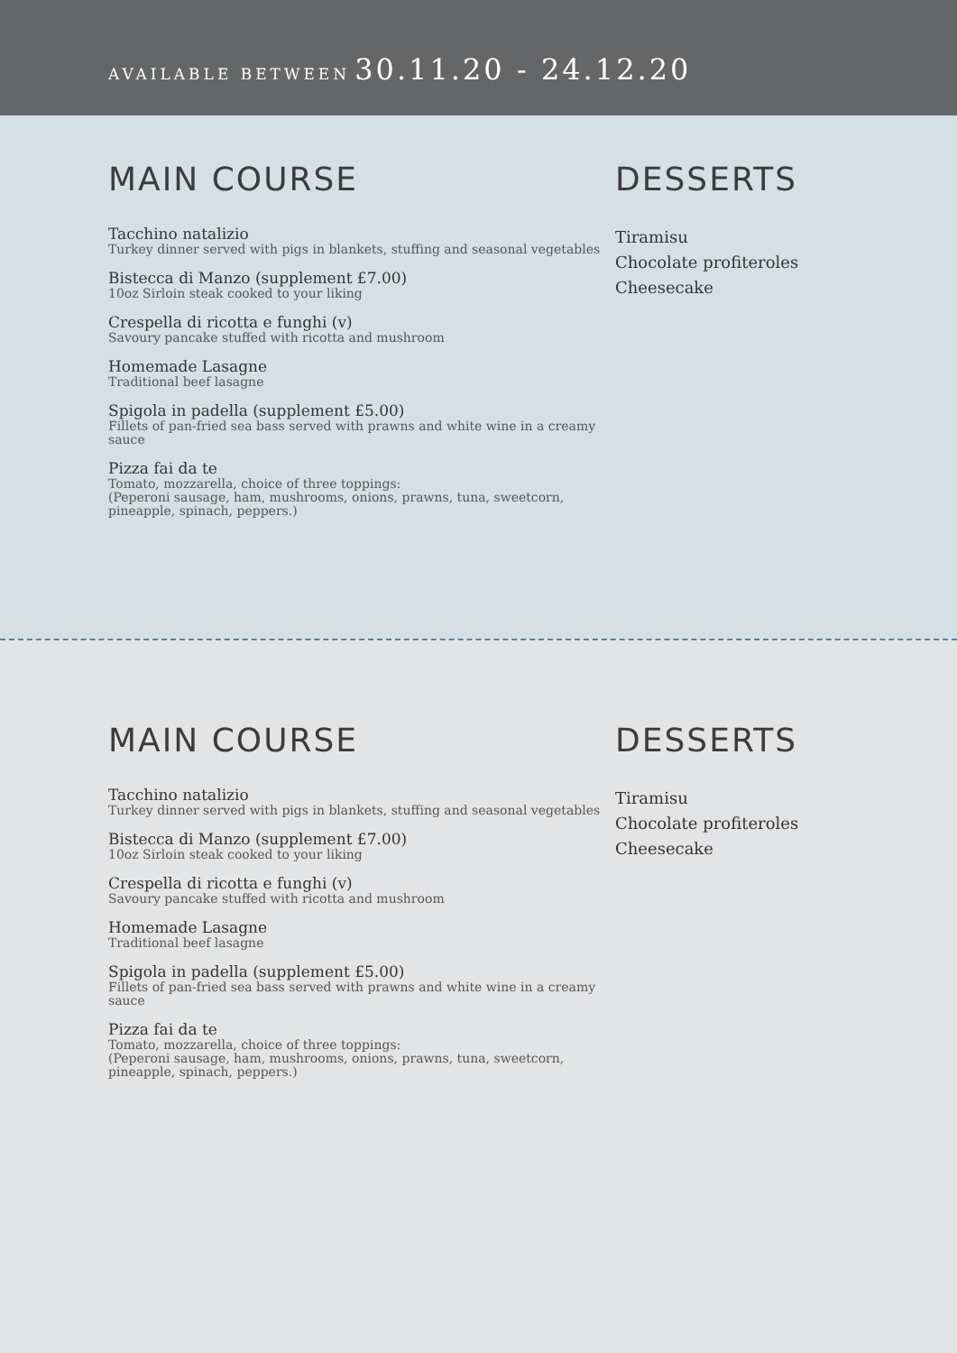AVAILABLE BETWEEN 30.11.20 - 24.12.20
MAIN COURSE
Tacchino natalizio
Turkey dinner served with pigs in blankets, stuffing and seasonal vegetables
Bistecca di Manzo (supplement £7.00)
10oz Sirloin steak cooked to your liking
Crespella di ricotta e funghi (v)
Savoury pancake stuffed with ricotta and mushroom
Homemade Lasagne
Traditional beef lasagne
Spigola in padella (supplement £5.00)
Fillets of pan-fried sea bass served with prawns and white wine in a creamy sauce
Pizza fai da te
Tomato, mozzarella, choice of three toppings:
(Peperoni sausage, ham, mushrooms, onions, prawns, tuna, sweetcorn, pineapple, spinach, peppers.)
DESSERTS
Tiramisu
Chocolate profiteroles
Cheesecake
MAIN COURSE
Tacchino natalizio
Turkey dinner served with pigs in blankets, stuffing and seasonal vegetables
Bistecca di Manzo (supplement £7.00)
10oz Sirloin steak cooked to your liking
Crespella di ricotta e funghi (v)
Savoury pancake stuffed with ricotta and mushroom
Homemade Lasagne
Traditional beef lasagne
Spigola in padella (supplement £5.00)
Fillets of pan-fried sea bass served with prawns and white wine in a creamy sauce
Pizza fai da te
Tomato, mozzarella, choice of three toppings:
(Peperoni sausage, ham, mushrooms, onions, prawns, tuna, sweetcorn, pineapple, spinach, peppers.)
DESSERTS
Tiramisu
Chocolate profiteroles
Cheesecake